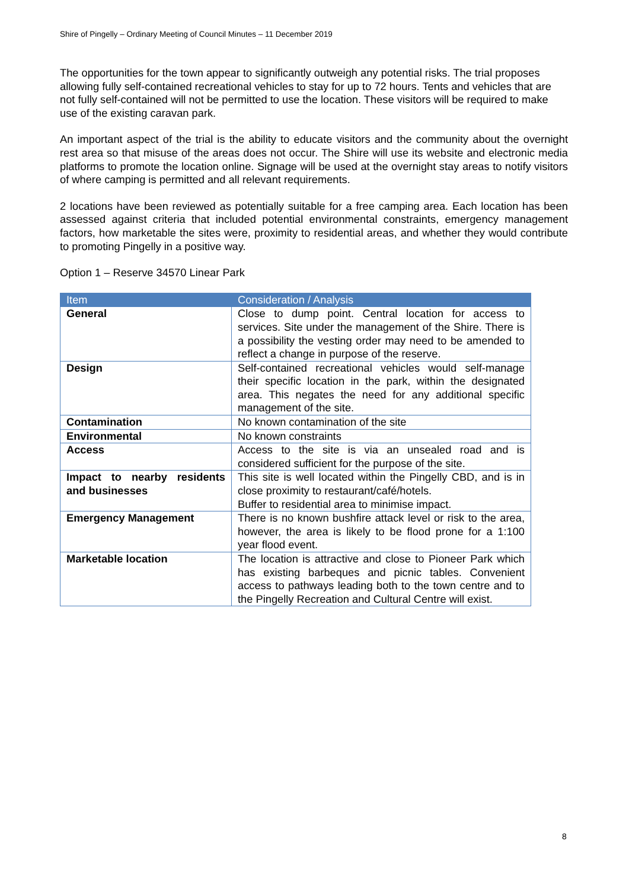Shire of Pingelly – Ordinary Meeting of Council Minutes – 11 December 2019
The opportunities for the town appear to significantly outweigh any potential risks. The trial proposes allowing fully self-contained recreational vehicles to stay for up to 72 hours. Tents and vehicles that are not fully self-contained will not be permitted to use the location. These visitors will be required to make use of the existing caravan park.
An important aspect of the trial is the ability to educate visitors and the community about the overnight rest area so that misuse of the areas does not occur. The Shire will use its website and electronic media platforms to promote the location online. Signage will be used at the overnight stay areas to notify visitors of where camping is permitted and all relevant requirements.
2 locations have been reviewed as potentially suitable for a free camping area. Each location has been assessed against criteria that included potential environmental constraints, emergency management factors, how marketable the sites were, proximity to residential areas, and whether they would contribute to promoting Pingelly in a positive way.
Option 1 – Reserve 34570 Linear Park
| Item | Consideration / Analysis |
| --- | --- |
| General | Close to dump point. Central location for access to services. Site under the management of the Shire. There is a possibility the vesting order may need to be amended to reflect a change in purpose of the reserve. |
| Design | Self-contained recreational vehicles would self-manage their specific location in the park, within the designated area. This negates the need for any additional specific management of the site. |
| Contamination | No known contamination of the site |
| Environmental | No known constraints |
| Access | Access to the site is via an unsealed road and is considered sufficient for the purpose of the site. |
| Impact to nearby residents and businesses | This site is well located within the Pingelly CBD, and is in close proximity to restaurant/café/hotels. Buffer to residential area to minimise impact. |
| Emergency Management | There is no known bushfire attack level or risk to the area, however, the area is likely to be flood prone for a 1:100 year flood event. |
| Marketable location | The location is attractive and close to Pioneer Park which has existing barbeques and picnic tables. Convenient access to pathways leading both to the town centre and to the Pingelly Recreation and Cultural Centre will exist. |
8